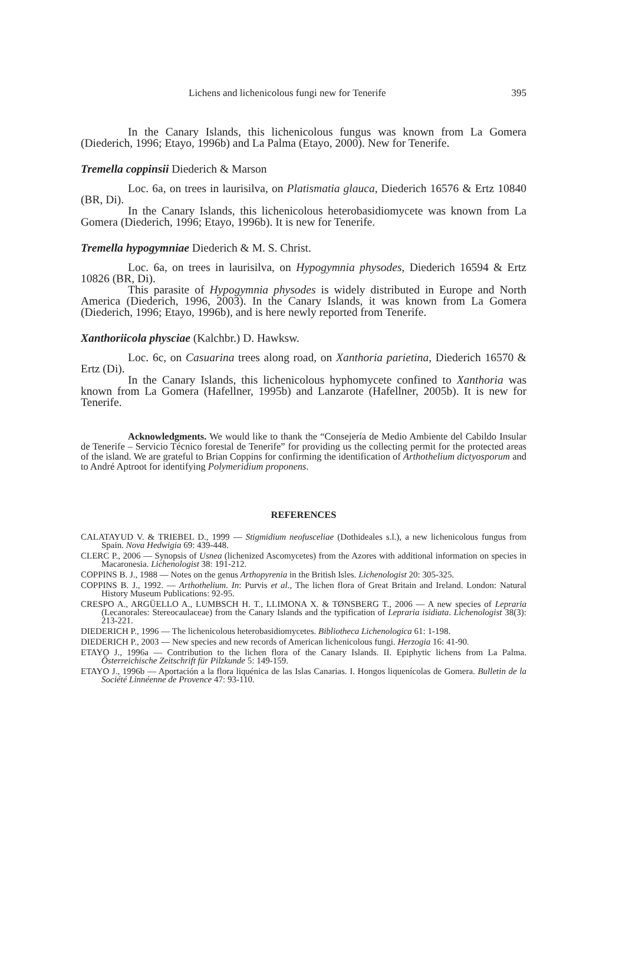Lichens and lichenicolous fungi new for Tenerife 395
In the Canary Islands, this lichenicolous fungus was known from La Gomera (Diederich, 1996; Etayo, 1996b) and La Palma (Etayo, 2000). New for Tenerife.
Tremella coppinsii Diederich & Marson
Loc. 6a, on trees in laurisilva, on Platismatia glauca, Diederich 16576 & Ertz 10840 (BR, Di).
In the Canary Islands, this lichenicolous heterobasidiomycete was known from La Gomera (Diederich, 1996; Etayo, 1996b). It is new for Tenerife.
Tremella hypogymniae Diederich & M. S. Christ.
Loc. 6a, on trees in laurisilva, on Hypogymnia physodes, Diederich 16594 & Ertz 10826 (BR, Di).
This parasite of Hypogymnia physodes is widely distributed in Europe and North America (Diederich, 1996, 2003). In the Canary Islands, it was known from La Gomera (Diederich, 1996; Etayo, 1996b), and is here newly reported from Tenerife.
Xanthoriicola physciae (Kalchbr.) D. Hawksw.
Loc. 6c, on Casuarina trees along road, on Xanthoria parietina, Diederich 16570 & Ertz (Di).
In the Canary Islands, this lichenicolous hyphomycete confined to Xanthoria was known from La Gomera (Hafellner, 1995b) and Lanzarote (Hafellner, 2005b). It is new for Tenerife.
Acknowledgments. We would like to thank the “Consejería de Medio Ambiente del Cabildo Insular de Tenerife – Servicio Técnico forestal de Tenerife” for providing us the collecting permit for the protected areas of the island. We are grateful to Brian Coppins for confirming the identification of Arthothelium dictyosporum and to André Aptroot for identifying Polymeridium proponens.
REFERENCES
CALATAYUD V. & TRIEBEL D., 1999 — Stigmidium neofusceliae (Dothideales s.l.), a new lichenicolous fungus from Spain. Nova Hedwigia 69: 439-448.
CLERC P., 2006 — Synopsis of Usnea (lichenized Ascomycetes) from the Azores with additional information on species in Macaronesia. Lichenologist 38: 191-212.
COPPINS B. J., 1988 — Notes on the genus Arthopyrenia in the British Isles. Lichenologist 20: 305-325.
COPPINS B. J., 1992. — Arthothelium. In: Purvis et al., The lichen flora of Great Britain and Ireland. London: Natural History Museum Publications: 92-95.
CRESPO A., ARGÜELLO A., LUMBSCH H. T., LLIMONA X. & TØNSBERG T., 2006 — A new species of Lepraria (Lecanorales: Stereocaulaceae) from the Canary Islands and the typification of Lepraria isidiata. Lichenologist 38(3): 213-221.
DIEDERICH P., 1996 — The lichenicolous heterobasidiomycetes. Bibliotheca Lichenologica 61: 1-198.
DIEDERICH P., 2003 — New species and new records of American lichenicolous fungi. Herzogia 16: 41-90.
ETAYO J., 1996a — Contribution to the lichen flora of the Canary Islands. II. Epiphytic lichens from La Palma. Österreichische Zeitschrift für Pilzkunde 5: 149-159.
ETAYO J., 1996b — Aportación a la flora liquénica de las Islas Canarias. I. Hongos liquenícolas de Gomera. Bulletin de la Société Linnéenne de Provence 47: 93-110.